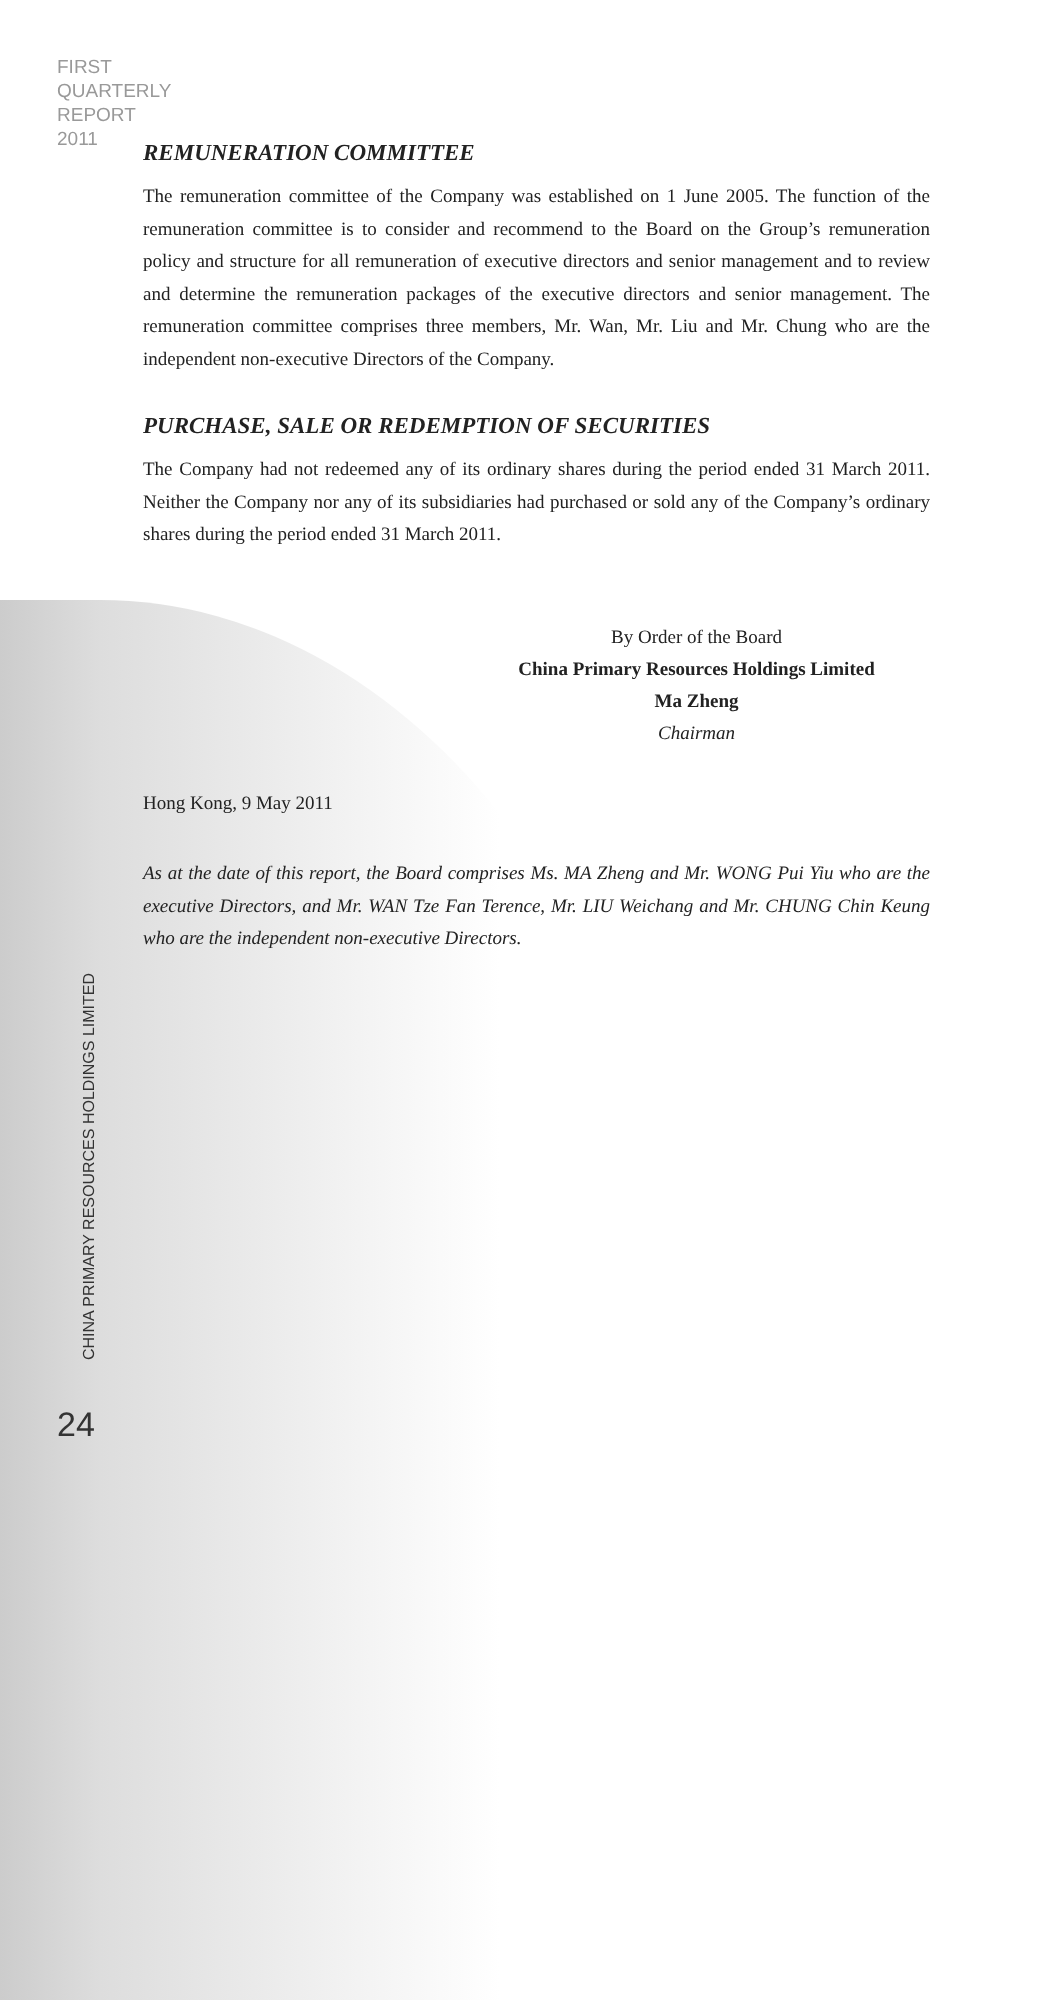FIRST
QUARTERLY
REPORT
2011
REMUNERATION COMMITTEE
The remuneration committee of the Company was established on 1 June 2005. The function of the remuneration committee is to consider and recommend to the Board on the Group’s remuneration policy and structure for all remuneration of executive directors and senior management and to review and determine the remuneration packages of the executive directors and senior management. The remuneration committee comprises three members, Mr. Wan, Mr. Liu and Mr. Chung who are the independent non-executive Directors of the Company.
PURCHASE, SALE OR REDEMPTION OF SECURITIES
The Company had not redeemed any of its ordinary shares during the period ended 31 March 2011. Neither the Company nor any of its subsidiaries had purchased or sold any of the Company’s ordinary shares during the period ended 31 March 2011.
By Order of the Board
China Primary Resources Holdings Limited
Ma Zheng
Chairman
Hong Kong, 9 May 2011
As at the date of this report, the Board comprises Ms. MA Zheng and Mr. WONG Pui Yiu who are the executive Directors, and Mr. WAN Tze Fan Terence, Mr. LIU Weichang and Mr. CHUNG Chin Keung who are the independent non-executive Directors.
CHINA PRIMARY RESOURCES HOLDINGS LIMITED
24